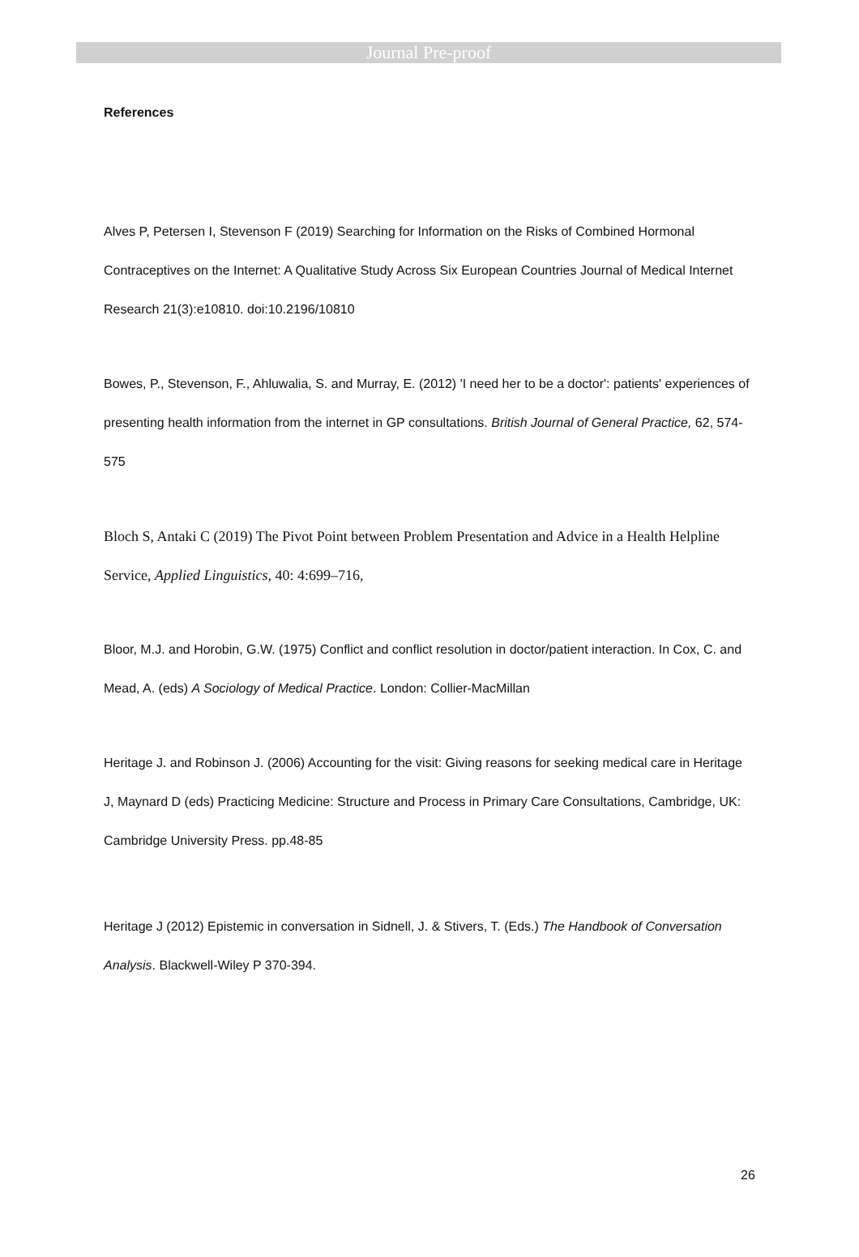Journal Pre-proof
References
Alves P, Petersen I, Stevenson F (2019) Searching for Information on the Risks of Combined Hormonal Contraceptives on the Internet: A Qualitative Study Across Six European Countries Journal of Medical Internet Research 21(3):e10810. doi:10.2196/10810
Bowes, P., Stevenson, F., Ahluwalia, S. and Murray, E. (2012) 'I need her to be a doctor': patients' experiences of presenting health information from the internet in GP consultations. British Journal of General Practice, 62, 574-575
Bloch S, Antaki C (2019) The Pivot Point between Problem Presentation and Advice in a Health Helpline Service, Applied Linguistics, 40: 4:699–716,
Bloor, M.J. and Horobin, G.W. (1975) Conflict and conflict resolution in doctor/patient interaction. In Cox, C. and Mead, A. (eds) A Sociology of Medical Practice. London: Collier-MacMillan
Heritage J. and Robinson J. (2006) Accounting for the visit: Giving reasons for seeking medical care in Heritage J, Maynard D (eds) Practicing Medicine: Structure and Process in Primary Care Consultations, Cambridge, UK: Cambridge University Press. pp.48-85
Heritage J (2012) Epistemic in conversation in Sidnell, J. & Stivers, T. (Eds.) The Handbook of Conversation Analysis. Blackwell-Wiley P 370-394.
26